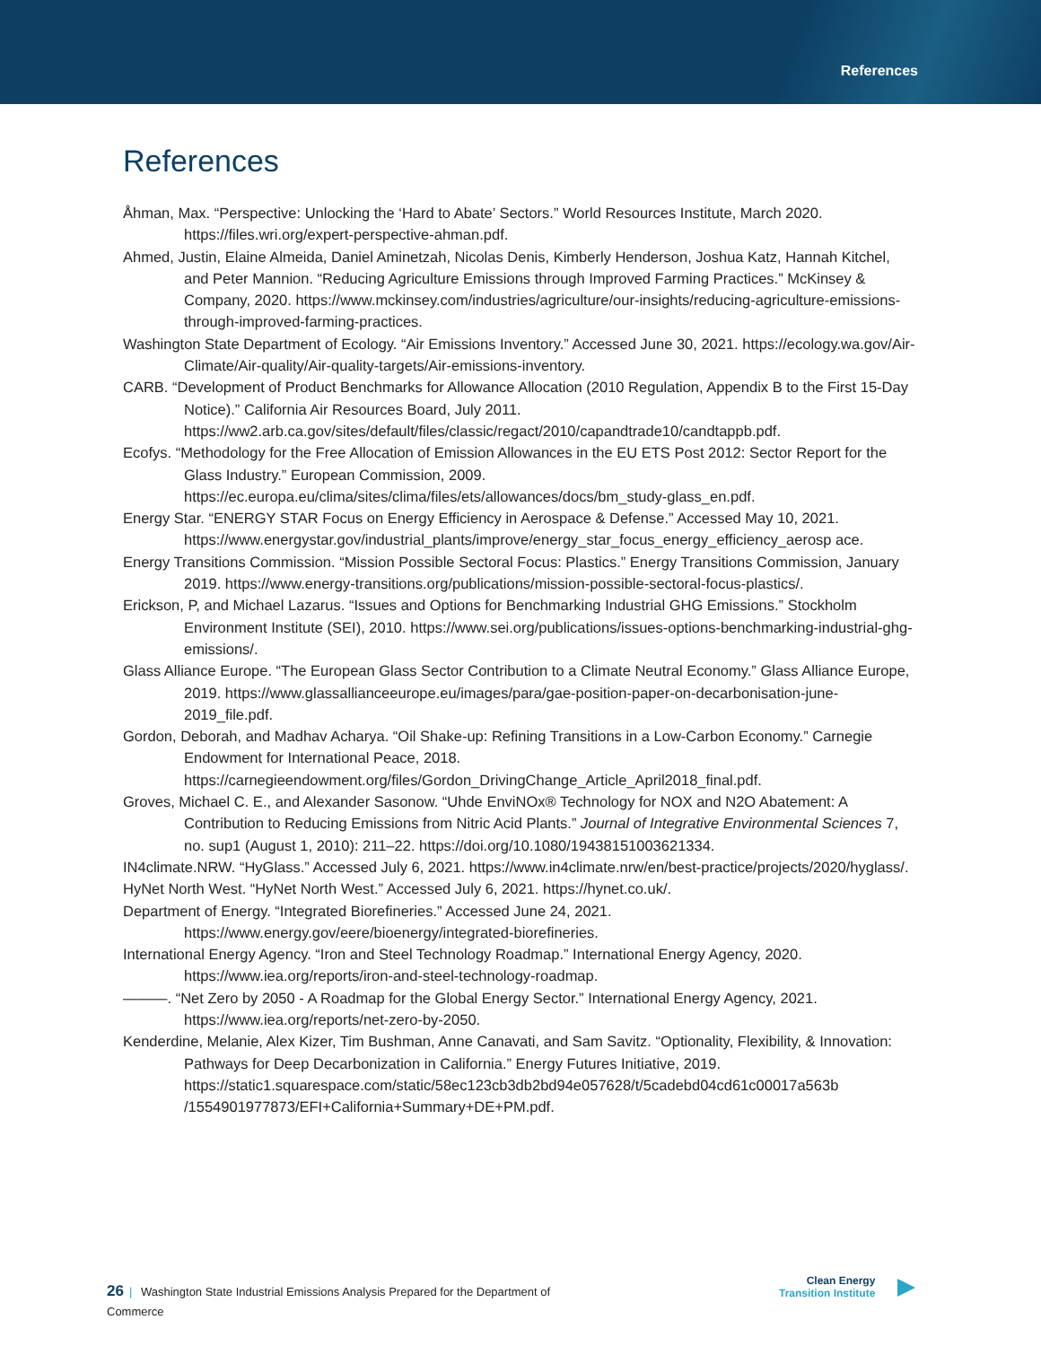References
References
Åhman, Max. “Perspective: Unlocking the ‘Hard to Abate’ Sectors.” World Resources Institute, March 2020. https://files.wri.org/expert-perspective-ahman.pdf.
Ahmed, Justin, Elaine Almeida, Daniel Aminetzah, Nicolas Denis, Kimberly Henderson, Joshua Katz, Hannah Kitchel, and Peter Mannion. “Reducing Agriculture Emissions through Improved Farming Practices.” McKinsey & Company, 2020. https://www.mckinsey.com/industries/agriculture/our-insights/reducing-agriculture-emissions-through-improved-farming-practices.
Washington State Department of Ecology. “Air Emissions Inventory.” Accessed June 30, 2021. https://ecology.wa.gov/Air-Climate/Air-quality/Air-quality-targets/Air-emissions-inventory.
CARB. “Development of Product Benchmarks for Allowance Allocation (2010 Regulation, Appendix B to the First 15-Day Notice).” California Air Resources Board, July 2011. https://ww2.arb.ca.gov/sites/default/files/classic/regact/2010/capandtrade10/candtappb.pdf.
Ecofys. “Methodology for the Free Allocation of Emission Allowances in the EU ETS Post 2012: Sector Report for the Glass Industry.” European Commission, 2009. https://ec.europa.eu/clima/sites/clima/files/ets/allowances/docs/bm_study-glass_en.pdf.
Energy Star. “ENERGY STAR Focus on Energy Efficiency in Aerospace & Defense.” Accessed May 10, 2021. https://www.energystar.gov/industrial_plants/improve/energy_star_focus_energy_efficiency_aerosp ace.
Energy Transitions Commission. “Mission Possible Sectoral Focus: Plastics.” Energy Transitions Commission, January 2019. https://www.energy-transitions.org/publications/mission-possible-sectoral-focus-plastics/.
Erickson, P, and Michael Lazarus. “Issues and Options for Benchmarking Industrial GHG Emissions.” Stockholm Environment Institute (SEI), 2010. https://www.sei.org/publications/issues-options-benchmarking-industrial-ghg-emissions/.
Glass Alliance Europe. “The European Glass Sector Contribution to a Climate Neutral Economy.” Glass Alliance Europe, 2019. https://www.glassallianceeurope.eu/images/para/gae-position-paper-on-decarbonisation-june-2019_file.pdf.
Gordon, Deborah, and Madhav Acharya. “Oil Shake-up: Refining Transitions in a Low-Carbon Economy.” Carnegie Endowment for International Peace, 2018. https://carnegieendowment.org/files/Gordon_DrivingChange_Article_April2018_final.pdf.
Groves, Michael C. E., and Alexander Sasonow. “Uhde EnviNOx® Technology for NOX and N2O Abatement: A Contribution to Reducing Emissions from Nitric Acid Plants.” Journal of Integrative Environmental Sciences 7, no. sup1 (August 1, 2010): 211–22. https://doi.org/10.1080/19438151003621334.
IN4climate.NRW. “HyGlass.” Accessed July 6, 2021. https://www.in4climate.nrw/en/best-practice/projects/2020/hyglass/.
HyNet North West. “HyNet North West.” Accessed July 6, 2021. https://hynet.co.uk/.
Department of Energy. “Integrated Biorefineries.” Accessed June 24, 2021. https://www.energy.gov/eere/bioenergy/integrated-biorefineries.
International Energy Agency. “Iron and Steel Technology Roadmap.” International Energy Agency, 2020. https://www.iea.org/reports/iron-and-steel-technology-roadmap.
———. “Net Zero by 2050 - A Roadmap for the Global Energy Sector.” International Energy Agency, 2021. https://www.iea.org/reports/net-zero-by-2050.
Kenderdine, Melanie, Alex Kizer, Tim Bushman, Anne Canavati, and Sam Savitz. “Optionality, Flexibility, & Innovation: Pathways for Deep Decarbonization in California.” Energy Futures Initiative, 2019. https://static1.squarespace.com/static/58ec123cb3db2bd94e057628/t/5cadebd04cd61c00017a563b /1554901977873/EFI+California+Summary+DE+PM.pdf.
26 | Washington State Industrial Emissions Analysis Prepared for the Department of Commerce
Clean Energy
Transition Institute